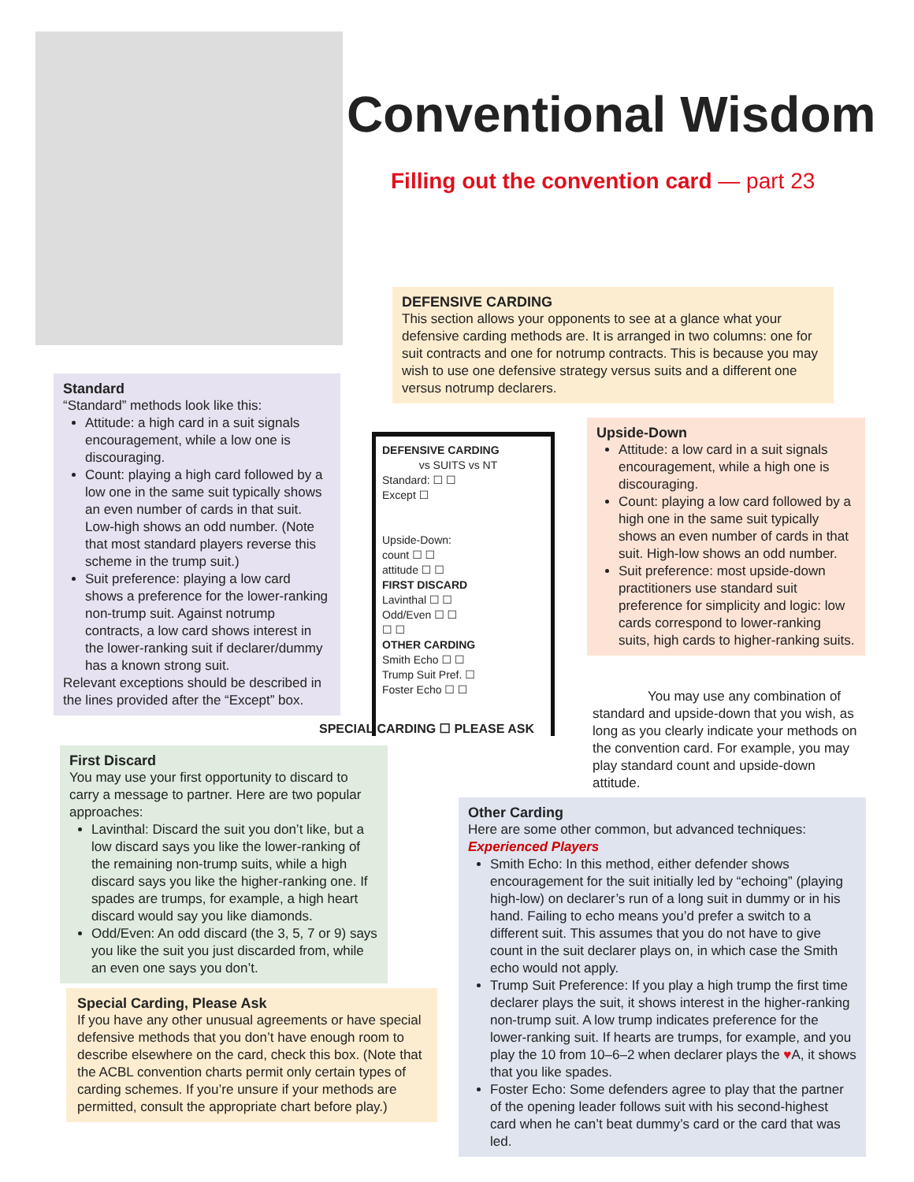Conventional Wisdom
Filling out the convention card — part 23
DEFENSIVE CARDING
This section allows your opponents to see at a glance what your defensive carding methods are. It is arranged in two columns: one for suit contracts and one for notrump contracts. This is because you may wish to use one defensive strategy versus suits and a different one versus notrump declarers.
Standard
“Standard” methods look like this:
Attitude: a high card in a suit signals encouragement, while a low one is discouraging.
Count: playing a high card followed by a low one in the same suit typically shows an even number of cards in that suit. Low-high shows an odd number. (Note that most standard players reverse this scheme in the trump suit.)
Suit preference: playing a low card shows a preference for the lower-ranking non-trump suit. Against notrump contracts, a low card shows interest in the lower-ranking suit if declarer/dummy has a known strong suit.
Relevant exceptions should be described in the lines provided after the “Except” box.
DEFENSIVE CARDING
vs SUITS vs NT
Standard: ☐ ☐
Except ☐
Upside-Down:
count ☐ ☐
attitude ☐ ☐
FIRST DISCARD
Lavinthal ☐ ☐
Odd/Even ☐ ☐
☐ ☐
OTHER CARDING
Smith Echo ☐ ☐
Trump Suit Pref. ☐
Foster Echo ☐ ☐
SPECIAL CARDING ☐ PLEASE ASK
Upside-Down
Attitude: a low card in a suit signals encouragement, while a high one is discouraging.
Count: playing a low card followed by a high one in the same suit typically shows an even number of cards in that suit. High-low shows an odd number.
Suit preference: most upside-down practitioners use standard suit preference for simplicity and logic: low cards correspond to lower-ranking suits, high cards to higher-ranking suits.
You may use any combination of
standard and upside-down that you wish, as long as you clearly indicate your methods on the convention card. For example, you may play standard count and upside-down attitude.
First Discard
You may use your first opportunity to discard to carry a message to partner. Here are two popular approaches:
Lavinthal: Discard the suit you don’t like, but a low discard says you like the lower-ranking of the remaining non-trump suits, while a high discard says you like the higher-ranking one. If spades are trumps, for example, a high heart discard would say you like diamonds.
Odd/Even: An odd discard (the 3, 5, 7 or 9) says you like the suit you just discarded from, while an even one says you don’t.
Other Carding
Here are some other common, but advanced techniques: Experienced Players
Smith Echo: In this method, either defender shows encouragement for the suit initially led by “echoing” (playing high-low) on declarer’s run of a long suit in dummy or in his hand. Failing to echo means you’d prefer a switch to a different suit. This assumes that you do not have to give count in the suit declarer plays on, in which case the Smith echo would not apply.
Trump Suit Preference: If you play a high trump the first time declarer plays the suit, it shows interest in the higher-ranking non-trump suit. A low trump indicates preference for the lower-ranking suit. If hearts are trumps, for example, and you play the 10 from 10–6–2 when declarer plays the ♥A, it shows that you like spades.
Foster Echo: Some defenders agree to play that the partner of the opening leader follows suit with his second-highest card when he can’t beat dummy’s card or the card that was led.
Special Carding, Please Ask
If you have any other unusual agreements or have special defensive methods that you don’t have enough room to describe elsewhere on the card, check this box. (Note that the ACBL convention charts permit only certain types of carding schemes. If you’re unsure if your methods are permitted, consult the appropriate chart before play.)